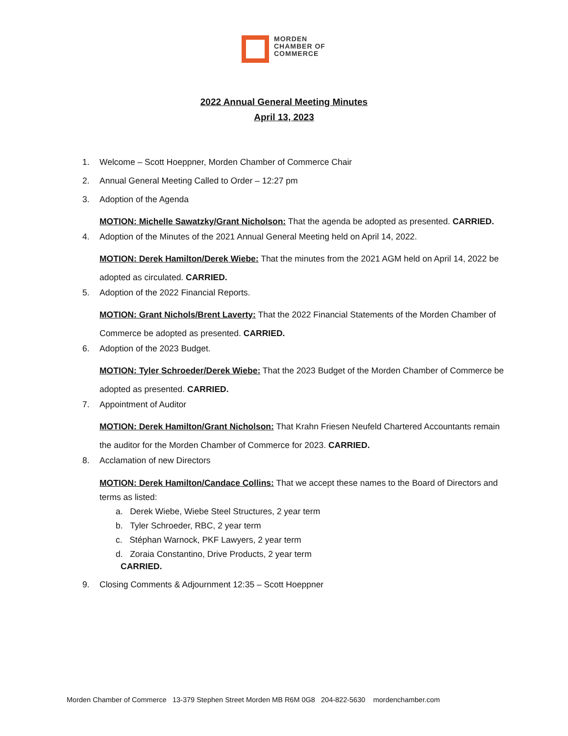MORDEN
CHAMBER OF
COMMERCE
2022 Annual General Meeting Minutes
April 13, 2023
1. Welcome – Scott Hoeppner, Morden Chamber of Commerce Chair
2. Annual General Meeting Called to Order – 12:27 pm
3. Adoption of the Agenda
MOTION: Michelle Sawatzky/Grant Nicholson: That the agenda be adopted as presented. CARRIED.
4. Adoption of the Minutes of the 2021 Annual General Meeting held on April 14, 2022.
MOTION: Derek Hamilton/Derek Wiebe: That the minutes from the 2021 AGM held on April 14, 2022 be adopted as circulated. CARRIED.
5. Adoption of the 2022 Financial Reports.
MOTION: Grant Nichols/Brent Laverty: That the 2022 Financial Statements of the Morden Chamber of Commerce be adopted as presented. CARRIED.
6. Adoption of the 2023 Budget.
MOTION: Tyler Schroeder/Derek Wiebe: That the 2023 Budget of the Morden Chamber of Commerce be adopted as presented. CARRIED.
7. Appointment of Auditor
MOTION: Derek Hamilton/Grant Nicholson: That Krahn Friesen Neufeld Chartered Accountants remain the auditor for the Morden Chamber of Commerce for 2023. CARRIED.
8. Acclamation of new Directors
MOTION: Derek Hamilton/Candace Collins: That we accept these names to the Board of Directors and terms as listed:
a. Derek Wiebe, Wiebe Steel Structures, 2 year term
b. Tyler Schroeder, RBC, 2 year term
c. Stéphan Warnock, PKF Lawyers, 2 year term
d. Zoraia Constantino, Drive Products, 2 year term
CARRIED.
9. Closing Comments & Adjournment 12:35 – Scott Hoeppner
Morden Chamber of Commerce 13-379 Stephen Street Morden MB R6M 0G8 204-822-5630 mordenchamber.com